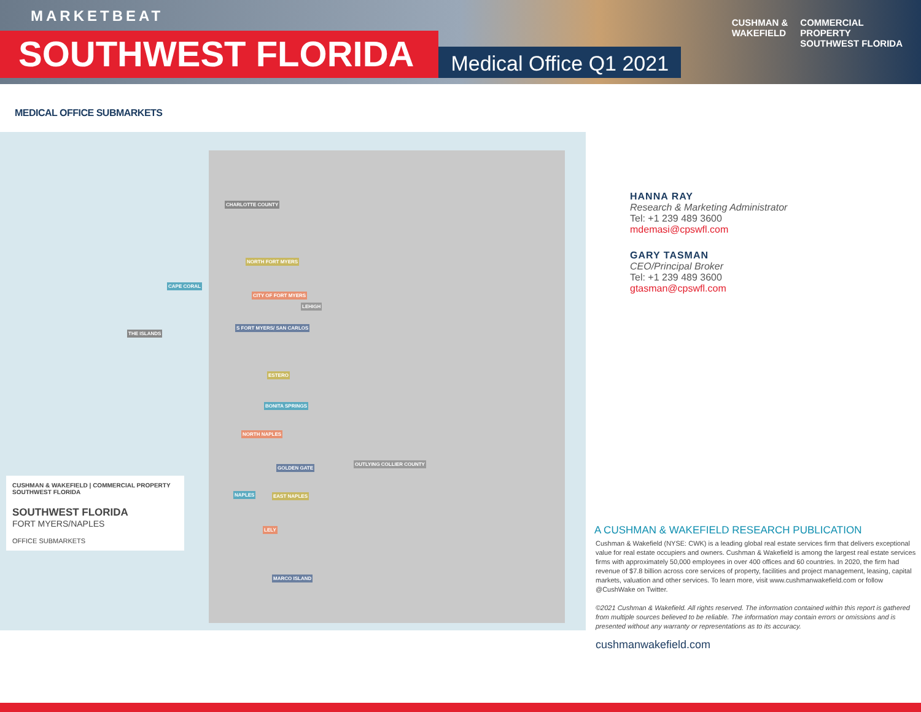MARKETBEAT
SOUTHWEST FLORIDA
Medical Office Q1 2021
CUSHMAN &
WAKEFIELD
COMMERCIAL
PROPERTY
SOUTHWEST FLORIDA
MEDICAL OFFICE SUBMARKETS
CHARLOTTE COUNTY
NORTH FORT MYERS
CAPE CORAL
CITY OF FORT MYERS
LEHIGH
THE ISLANDS
S FORT MYERS/ SAN CARLOS
ESTERO
BONITA SPRINGS
NORTH NAPLES
OUTLYING COLLIER COUNTY
GOLDEN GATE
NAPLES EAST NAPLES
LELY
MARCO ISLAND
CUSHMAN & WAKEFIELD | COMMERCIAL PROPERTY SOUTHWEST FLORIDA
SOUTHWEST FLORIDA
FORT MYERS/NAPLES
OFFICE SUBMARKETS
HANNA RAY
Research & Marketing Administrator
Tel: +1 239 489 3600
mdemasi@cpswfl.com
GARY TASMAN
CEO/Principal Broker
Tel: +1 239 489 3600
gtasman@cpswfl.com
A CUSHMAN & WAKEFIELD RESEARCH PUBLICATION
Cushman & Wakefield (NYSE: CWK) is a leading global real estate services firm that delivers exceptional value for real estate occupiers and owners. Cushman & Wakefield is among the largest real estate services firms with approximately 50,000 employees in over 400 offices and 60 countries. In 2020, the firm had revenue of $7.8 billion across core services of property, facilities and project management, leasing, capital markets, valuation and other services. To learn more, visit www.cushmanwakefield.com or follow @CushWake on Twitter.
©2021 Cushman & Wakefield. All rights reserved. The information contained within this report is gathered from multiple sources believed to be reliable. The information may contain errors or omissions and is presented without any warranty or representations as to its accuracy.
cushmanwakefield.com